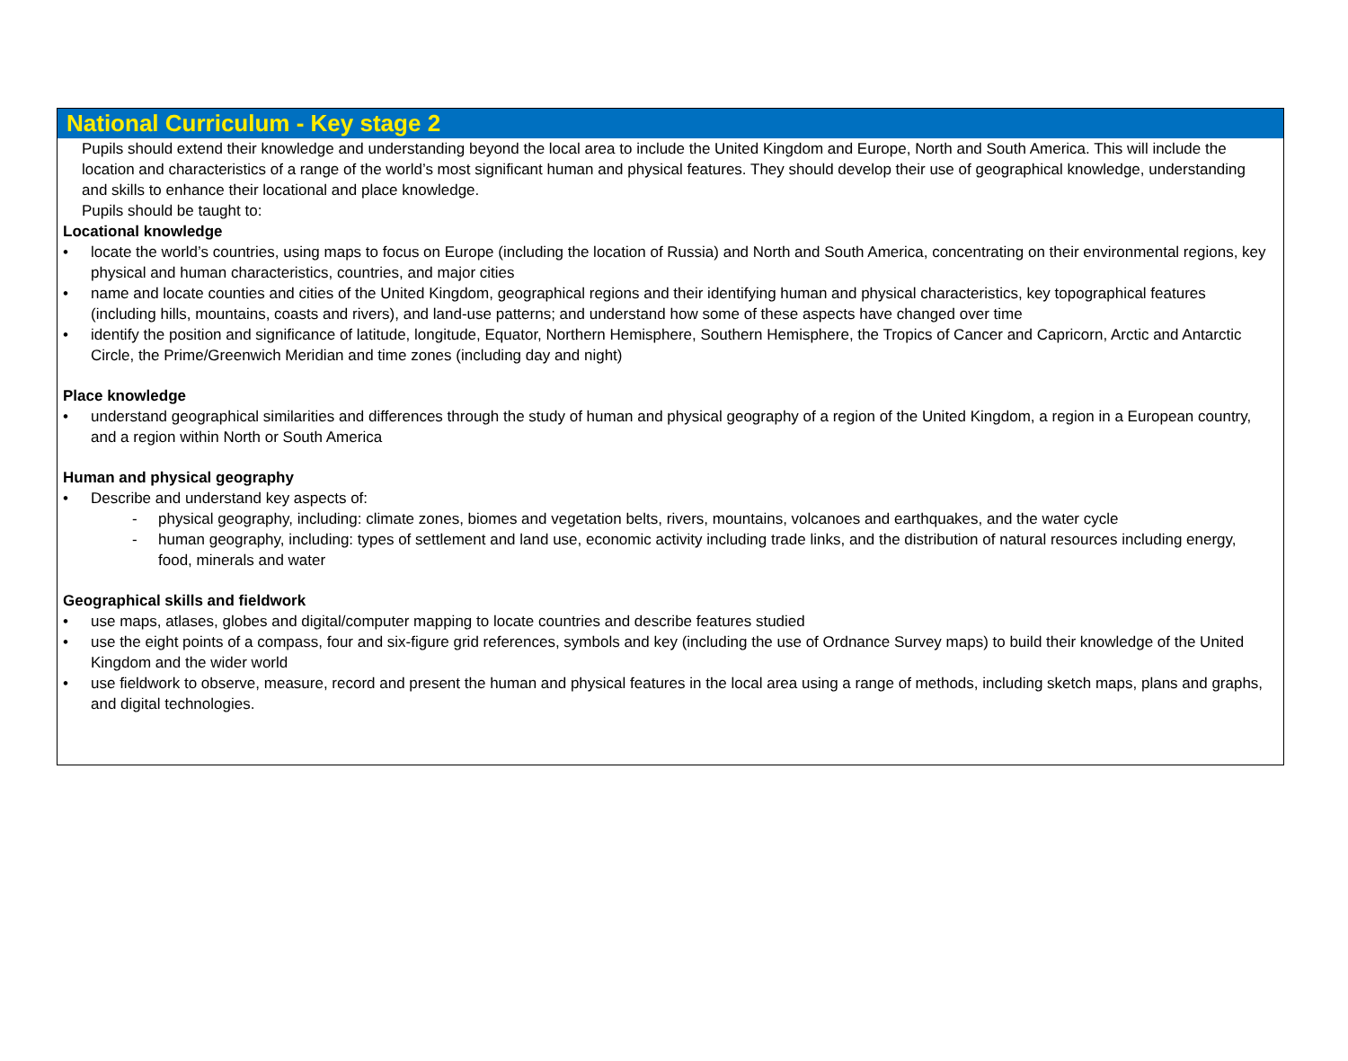National Curriculum - Key stage 2
Pupils should extend their knowledge and understanding beyond the local area to include the United Kingdom and Europe, North and South America. This will include the location and characteristics of a range of the world’s most significant human and physical features. They should develop their use of geographical knowledge, understanding and skills to enhance their locational and place knowledge.
Pupils should be taught to:
Locational knowledge
• locate the world’s countries, using maps to focus on Europe (including the location of Russia) and North and South America, concentrating on their environmental regions, key physical and human characteristics, countries, and major cities
• name and locate counties and cities of the United Kingdom, geographical regions and their identifying human and physical characteristics, key topographical features (including hills, mountains, coasts and rivers), and land-use patterns; and understand how some of these aspects have changed over time
• identify the position and significance of latitude, longitude, Equator, Northern Hemisphere, Southern Hemisphere, the Tropics of Cancer and Capricorn, Arctic and Antarctic Circle, the Prime/Greenwich Meridian and time zones (including day and night)
Place knowledge
• understand geographical similarities and differences through the study of human and physical geography of a region of the United Kingdom, a region in a European country, and a region within North or South America
Human and physical geography
• Describe and understand key aspects of:
- physical geography, including: climate zones, biomes and vegetation belts, rivers, mountains, volcanoes and earthquakes, and the water cycle
- human geography, including: types of settlement and land use, economic activity including trade links, and the distribution of natural resources including energy, food, minerals and water
Geographical skills and fieldwork
• use maps, atlases, globes and digital/computer mapping to locate countries and describe features studied
• use the eight points of a compass, four and six-figure grid references, symbols and key (including the use of Ordnance Survey maps) to build their knowledge of the United Kingdom and the wider world
• use fieldwork to observe, measure, record and present the human and physical features in the local area using a range of methods, including sketch maps, plans and graphs, and digital technologies.